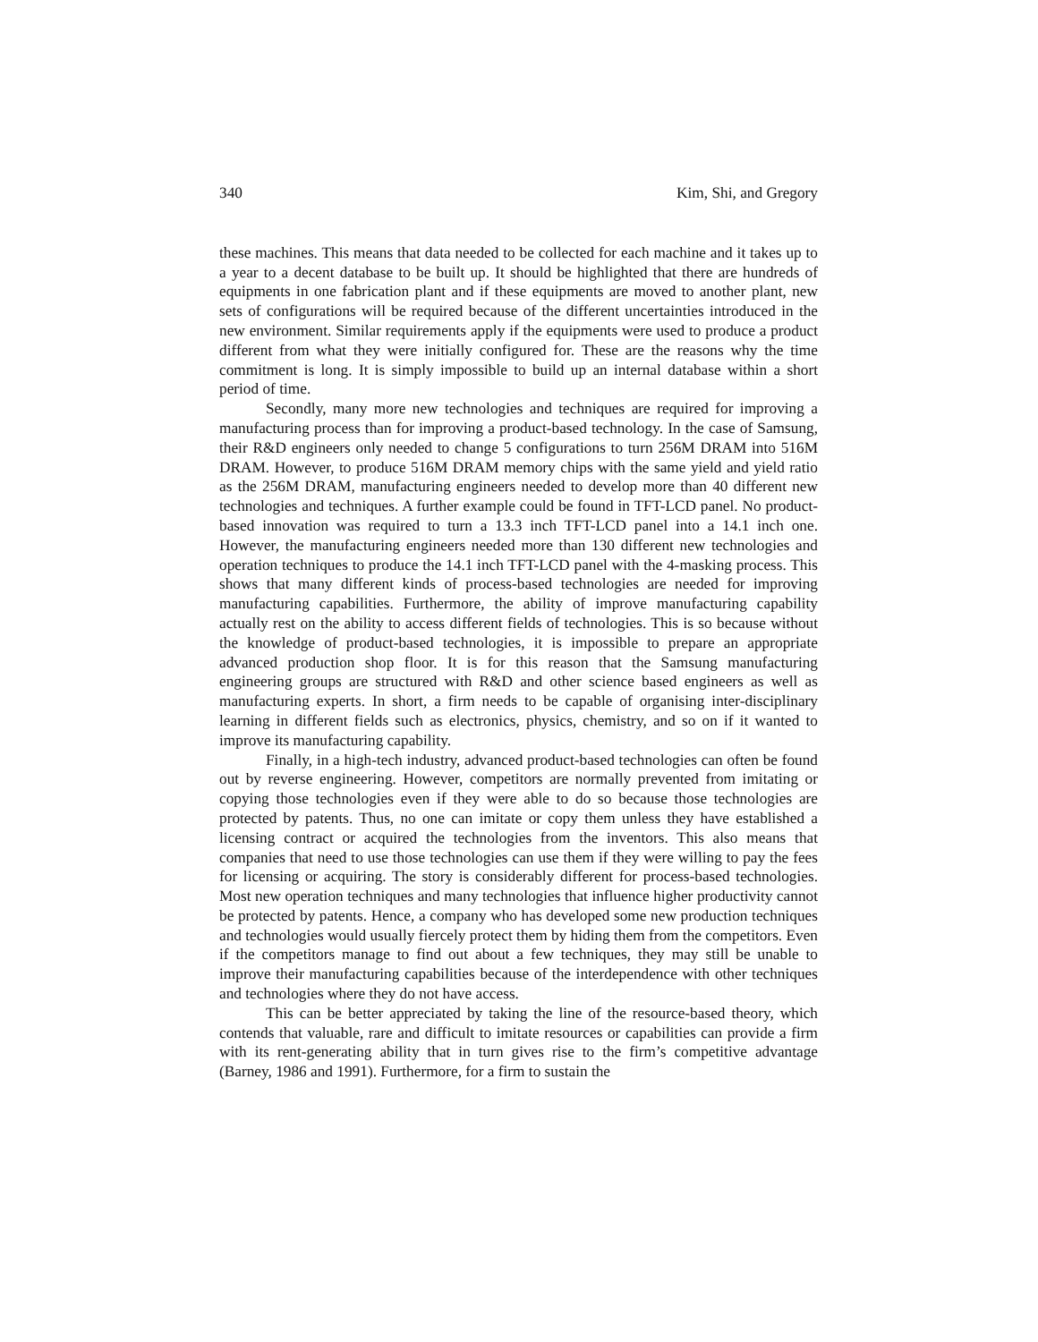340 Kim, Shi, and Gregory
these machines. This means that data needed to be collected for each machine and it takes up to a year to a decent database to be built up. It should be highlighted that there are hundreds of equipments in one fabrication plant and if these equipments are moved to another plant, new sets of configurations will be required because of the different uncertainties introduced in the new environment. Similar requirements apply if the equipments were used to produce a product different from what they were initially configured for. These are the reasons why the time commitment is long. It is simply impossible to build up an internal database within a short period of time.
Secondly, many more new technologies and techniques are required for improving a manufacturing process than for improving a product-based technology. In the case of Samsung, their R&D engineers only needed to change 5 configurations to turn 256M DRAM into 516M DRAM. However, to produce 516M DRAM memory chips with the same yield and yield ratio as the 256M DRAM, manufacturing engineers needed to develop more than 40 different new technologies and techniques. A further example could be found in TFT-LCD panel. No product-based innovation was required to turn a 13.3 inch TFT-LCD panel into a 14.1 inch one. However, the manufacturing engineers needed more than 130 different new technologies and operation techniques to produce the 14.1 inch TFT-LCD panel with the 4-masking process. This shows that many different kinds of process-based technologies are needed for improving manufacturing capabilities. Furthermore, the ability of improve manufacturing capability actually rest on the ability to access different fields of technologies. This is so because without the knowledge of product-based technologies, it is impossible to prepare an appropriate advanced production shop floor. It is for this reason that the Samsung manufacturing engineering groups are structured with R&D and other science based engineers as well as manufacturing experts. In short, a firm needs to be capable of organising inter-disciplinary learning in different fields such as electronics, physics, chemistry, and so on if it wanted to improve its manufacturing capability.
Finally, in a high-tech industry, advanced product-based technologies can often be found out by reverse engineering. However, competitors are normally prevented from imitating or copying those technologies even if they were able to do so because those technologies are protected by patents. Thus, no one can imitate or copy them unless they have established a licensing contract or acquired the technologies from the inventors. This also means that companies that need to use those technologies can use them if they were willing to pay the fees for licensing or acquiring. The story is considerably different for process-based technologies. Most new operation techniques and many technologies that influence higher productivity cannot be protected by patents. Hence, a company who has developed some new production techniques and technologies would usually fiercely protect them by hiding them from the competitors. Even if the competitors manage to find out about a few techniques, they may still be unable to improve their manufacturing capabilities because of the interdependence with other techniques and technologies where they do not have access.
This can be better appreciated by taking the line of the resource-based theory, which contends that valuable, rare and difficult to imitate resources or capabilities can provide a firm with its rent-generating ability that in turn gives rise to the firm’s competitive advantage (Barney, 1986 and 1991). Furthermore, for a firm to sustain the